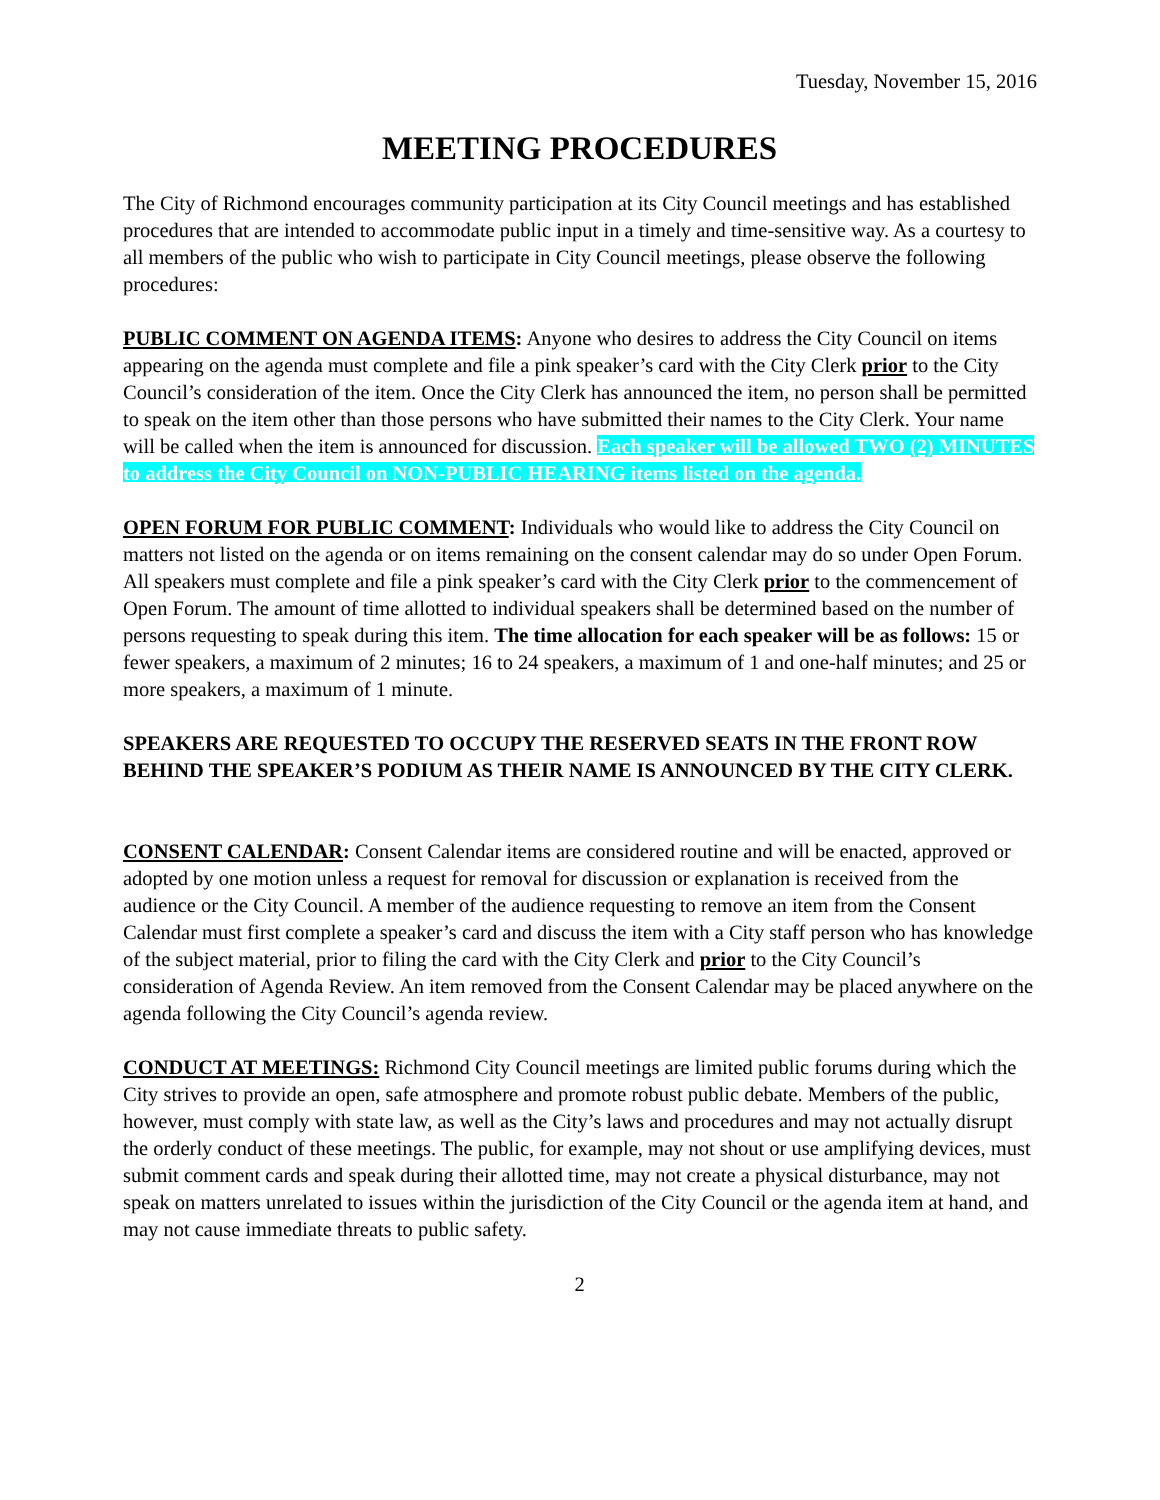Tuesday, November 15, 2016
MEETING PROCEDURES
The City of Richmond encourages community participation at its City Council meetings and has established procedures that are intended to accommodate public input in a timely and time-sensitive way. As a courtesy to all members of the public who wish to participate in City Council meetings, please observe the following procedures:
PUBLIC COMMENT ON AGENDA ITEMS: Anyone who desires to address the City Council on items appearing on the agenda must complete and file a pink speaker’s card with the City Clerk prior to the City Council’s consideration of the item. Once the City Clerk has announced the item, no person shall be permitted to speak on the item other than those persons who have submitted their names to the City Clerk. Your name will be called when the item is announced for discussion. Each speaker will be allowed TWO (2) MINUTES to address the City Council on NON-PUBLIC HEARING items listed on the agenda.
OPEN FORUM FOR PUBLIC COMMENT: Individuals who would like to address the City Council on matters not listed on the agenda or on items remaining on the consent calendar may do so under Open Forum. All speakers must complete and file a pink speaker’s card with the City Clerk prior to the commencement of Open Forum. The amount of time allotted to individual speakers shall be determined based on the number of persons requesting to speak during this item. The time allocation for each speaker will be as follows: 15 or fewer speakers, a maximum of 2 minutes; 16 to 24 speakers, a maximum of 1 and one-half minutes; and 25 or more speakers, a maximum of 1 minute.
SPEAKERS ARE REQUESTED TO OCCUPY THE RESERVED SEATS IN THE FRONT ROW BEHIND THE SPEAKER’S PODIUM AS THEIR NAME IS ANNOUNCED BY THE CITY CLERK.
CONSENT CALENDAR: Consent Calendar items are considered routine and will be enacted, approved or adopted by one motion unless a request for removal for discussion or explanation is received from the audience or the City Council. A member of the audience requesting to remove an item from the Consent Calendar must first complete a speaker’s card and discuss the item with a City staff person who has knowledge of the subject material, prior to filing the card with the City Clerk and prior to the City Council’s consideration of Agenda Review. An item removed from the Consent Calendar may be placed anywhere on the agenda following the City Council’s agenda review.
CONDUCT AT MEETINGS: Richmond City Council meetings are limited public forums during which the City strives to provide an open, safe atmosphere and promote robust public debate. Members of the public, however, must comply with state law, as well as the City’s laws and procedures and may not actually disrupt the orderly conduct of these meetings. The public, for example, may not shout or use amplifying devices, must submit comment cards and speak during their allotted time, may not create a physical disturbance, may not speak on matters unrelated to issues within the jurisdiction of the City Council or the agenda item at hand, and may not cause immediate threats to public safety.
2